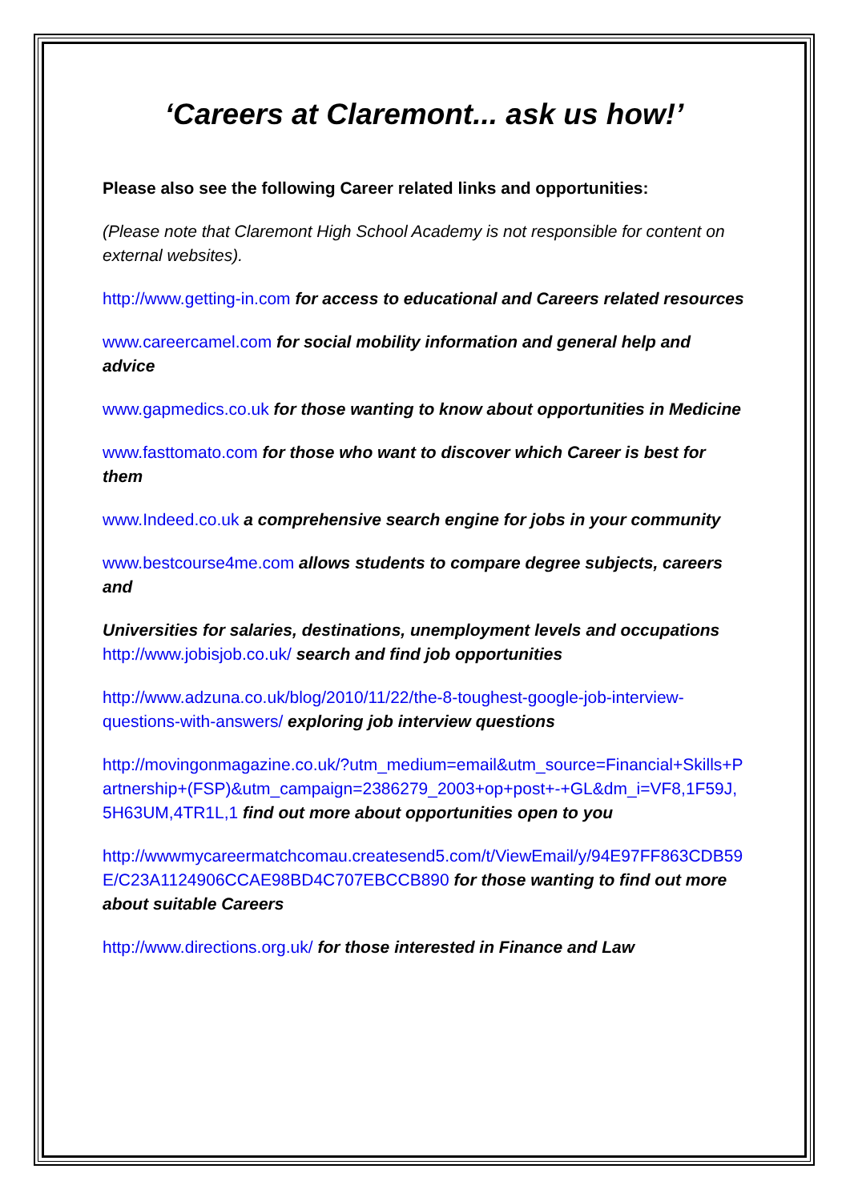‘Careers at Claremont... ask us how!’
Please also see the following Career related links and opportunities:
(Please note that Claremont High School Academy is not responsible for content on external websites).
http://www.getting-in.com for access to educational and Careers related resources
www.careercamel.com for social mobility information and general help and advice
www.gapmedics.co.uk for those wanting to know about opportunities in Medicine
www.fasttomato.com for those who want to discover which Career is best for them
www.Indeed.co.uk a comprehensive search engine for jobs in your community
www.bestcourse4me.com allows students to compare degree subjects, careers and
Universities for salaries, destinations, unemployment levels and occupations
http://www.jobisjob.co.uk/ search and find job opportunities
http://www.adzuna.co.uk/blog/2010/11/22/the-8-toughest-google-job-interview-questions-with-answers/ exploring job interview questions
http://movingonmagazine.co.uk/?utm_medium=email&utm_source=Financial+Skills+Partnership+(FSP)&utm_campaign=2386279_2003+op+post+-+GL&dm_i=VF8,1F59J,5H63UM,4TR1L,1 find out more about opportunities open to you
http://wwwmycareermatchcomau.createsend5.com/t/ViewEmail/y/94E97FF863CDB59E/C23A1124906CCAE98BD4C707EBCCB890 for those wanting to find out more about suitable Careers
http://www.directions.org.uk/ for those interested in Finance and Law